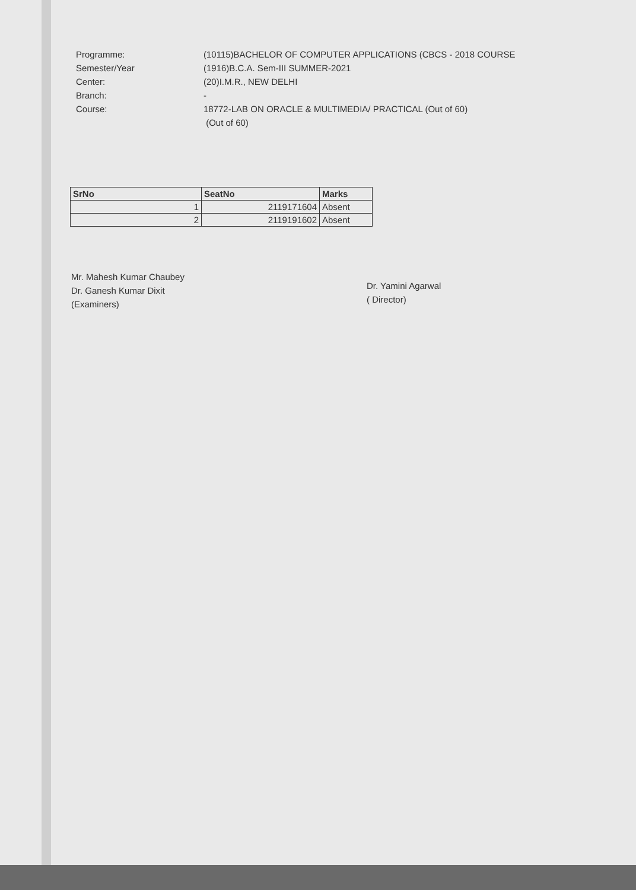Programme:
Semester/Year
Center:
Branch:
Course:
(10115)BACHELOR OF COMPUTER APPLICATIONS (CBCS - 2018 COURSE
(1916)B.C.A. Sem-III SUMMER-2021
(20)I.M.R., NEW DELHI
-
18772-LAB ON ORACLE & MULTIMEDIA/ PRACTICAL (Out of 60)
(Out of 60)
| SrNo | SeatNo | Marks |
| --- | --- | --- |
| 1 | 2119171604 | Absent |
| 2 | 2119191602 | Absent |
Mr. Mahesh Kumar Chaubey
Dr. Ganesh Kumar Dixit
(Examiners)
Dr. Yamini Agarwal
( Director)